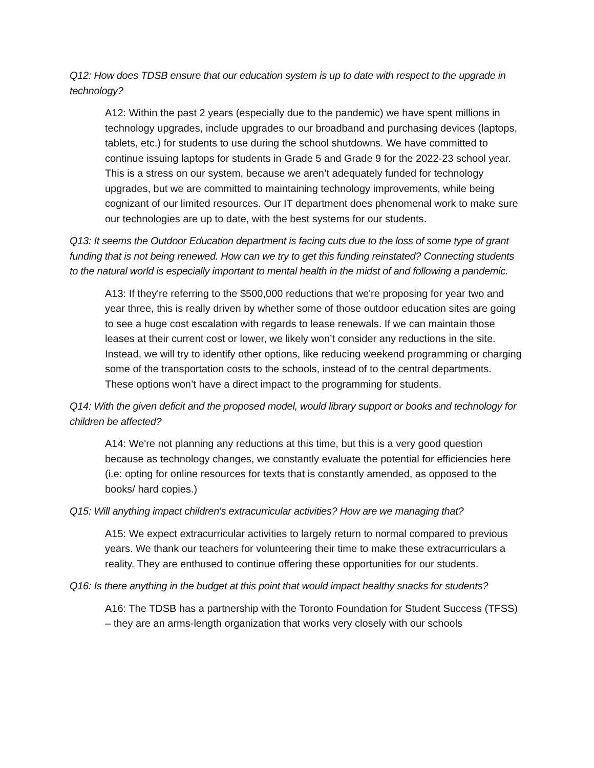Q12: How does TDSB ensure that our education system is up to date with respect to the upgrade in technology?
A12: Within the past 2 years (especially due to the pandemic) we have spent millions in technology upgrades, include upgrades to our broadband and purchasing devices (laptops, tablets, etc.) for students to use during the school shutdowns. We have committed to continue issuing laptops for students in Grade 5 and Grade 9 for the 2022-23 school year. This is a stress on our system, because we aren’t adequately funded for technology upgrades, but we are committed to maintaining technology improvements, while being cognizant of our limited resources. Our IT department does phenomenal work to make sure our technologies are up to date, with the best systems for our students.
Q13: It seems the Outdoor Education department is facing cuts due to the loss of some type of grant funding that is not being renewed. How can we try to get this funding reinstated? Connecting students to the natural world is especially important to mental health in the midst of and following a pandemic.
A13: If they're referring to the $500,000 reductions that we're proposing for year two and year three, this is really driven by whether some of those outdoor education sites are going to see a huge cost escalation with regards to lease renewals. If we can maintain those leases at their current cost or lower, we likely won’t consider any reductions in the site. Instead, we will try to identify other options, like reducing weekend programming or charging some of the transportation costs to the schools, instead of to the central departments. These options won’t have a direct impact to the programming for students.
Q14: With the given deficit and the proposed model, would library support or books and technology for children be affected?
A14: We're not planning any reductions at this time, but this is a very good question because as technology changes, we constantly evaluate the potential for efficiencies here (i.e: opting for online resources for texts that is constantly amended, as opposed to the books/ hard copies.)
Q15: Will anything impact children's extracurricular activities? How are we managing that?
A15: We expect extracurricular activities to largely return to normal compared to previous years. We thank our teachers for volunteering their time to make these extracurriculars a reality. They are enthused to continue offering these opportunities for our students.
Q16: Is there anything in the budget at this point that would impact healthy snacks for students?
A16: The TDSB has a partnership with the Toronto Foundation for Student Success (TFSS) – they are an arms-length organization that works very closely with our schools